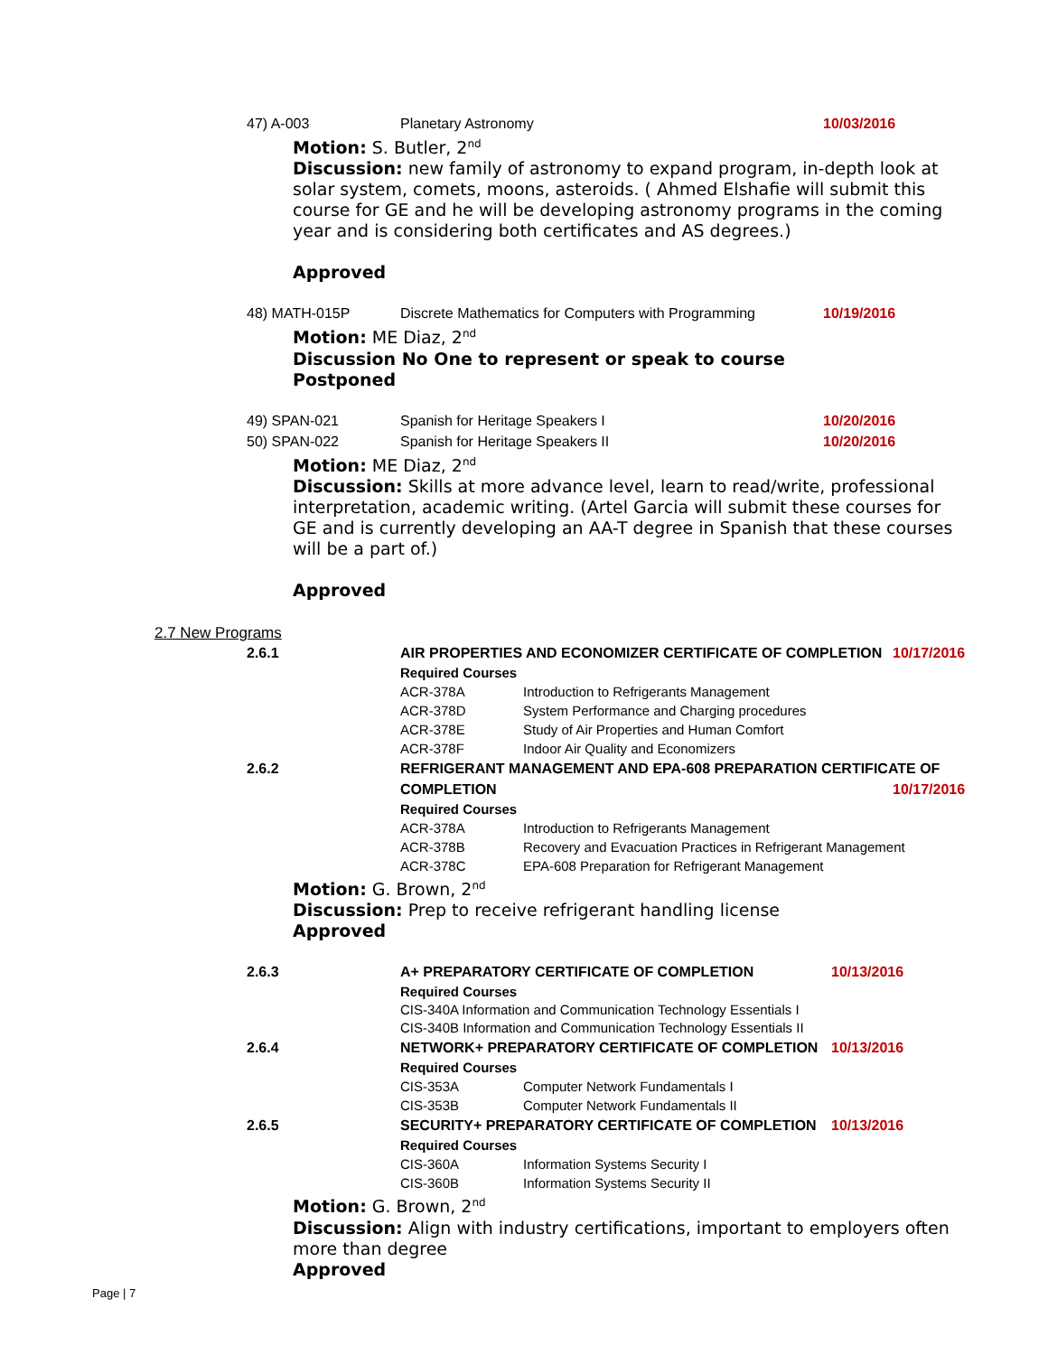| 47) A-003 | Planetary Astronomy | 10/03/2016 |
Motion: S. Butler, 2<sup>nd</sup>
Discussion: new family of astronomy to expand program, in-depth look at solar system, comets, moons, asteroids. ( Ahmed Elshafie will submit this course for GE and he will be developing astronomy programs in the coming year and is considering both certificates and AS degrees.)
Approved
| 48) MATH-015P | Discrete Mathematics for Computers with Programming | 10/19/2016 |
Motion: ME Diaz, 2<sup>nd</sup>
Discussion No One to represent or speak to course
Postponed
| 49) SPAN-021 | Spanish for Heritage Speakers I | 10/20/2016 |
| 50) SPAN-022 | Spanish for Heritage Speakers II | 10/20/2016 |
Motion: ME Diaz, 2<sup>nd</sup>
Discussion: Skills at more advance level, learn to read/write, professional interpretation, academic writing. (Artel Garcia will submit these courses for GE and is currently developing an AA-T degree in Spanish that these courses will be a part of.)
Approved
2.7 New Programs
| 2.6.1 | AIR PROPERTIES AND ECONOMIZER CERTIFICATE OF COMPLETION | | 10/17/2016 |
| | Required Courses | | |
| | ACR-378A | Introduction to Refrigerants Management | |
| | ACR-378D | System Performance and Charging procedures | |
| | ACR-378E | Study of Air Properties and Human Comfort | |
| | ACR-378F | Indoor Air Quality and Economizers | |
| 2.6.2 | REFRIGERANT MANAGEMENT AND EPA-608 PREPARATION CERTIFICATE OF | | |
| | COMPLETION | | 10/17/2016 |
| | Required Courses | | |
| | ACR-378A | Introduction to Refrigerants Management | |
| | ACR-378B | Recovery and Evacuation Practices in Refrigerant Management | |
| | ACR-378C | EPA-608 Preparation for Refrigerant Management | |
Motion: G. Brown, 2<sup>nd</sup>
Discussion: Prep to receive refrigerant handling license
Approved
| 2.6.3 | A+ PREPARATORY CERTIFICATE OF COMPLETION | | 10/13/2016 |
| | Required Courses | | |
| | CIS-340A Information and Communication Technology Essentials I | | |
| | CIS-340B Information and Communication Technology Essentials II | | |
| 2.6.4 | NETWORK+ PREPARATORY CERTIFICATE OF COMPLETION | | 10/13/2016 |
| | Required Courses | | |
| | CIS-353A | Computer Network Fundamentals I | |
| | CIS-353B | Computer Network Fundamentals II | |
| 2.6.5 | SECURITY+ PREPARATORY CERTIFICATE OF COMPLETION | | 10/13/2016 |
| | Required Courses | | |
| | CIS-360A | Information Systems Security I | |
| | CIS-360B | Information Systems Security II | |
Motion: G. Brown, 2<sup>nd</sup>
Discussion: Align with industry certifications, important to employers often more than degree
Approved
Page | 7